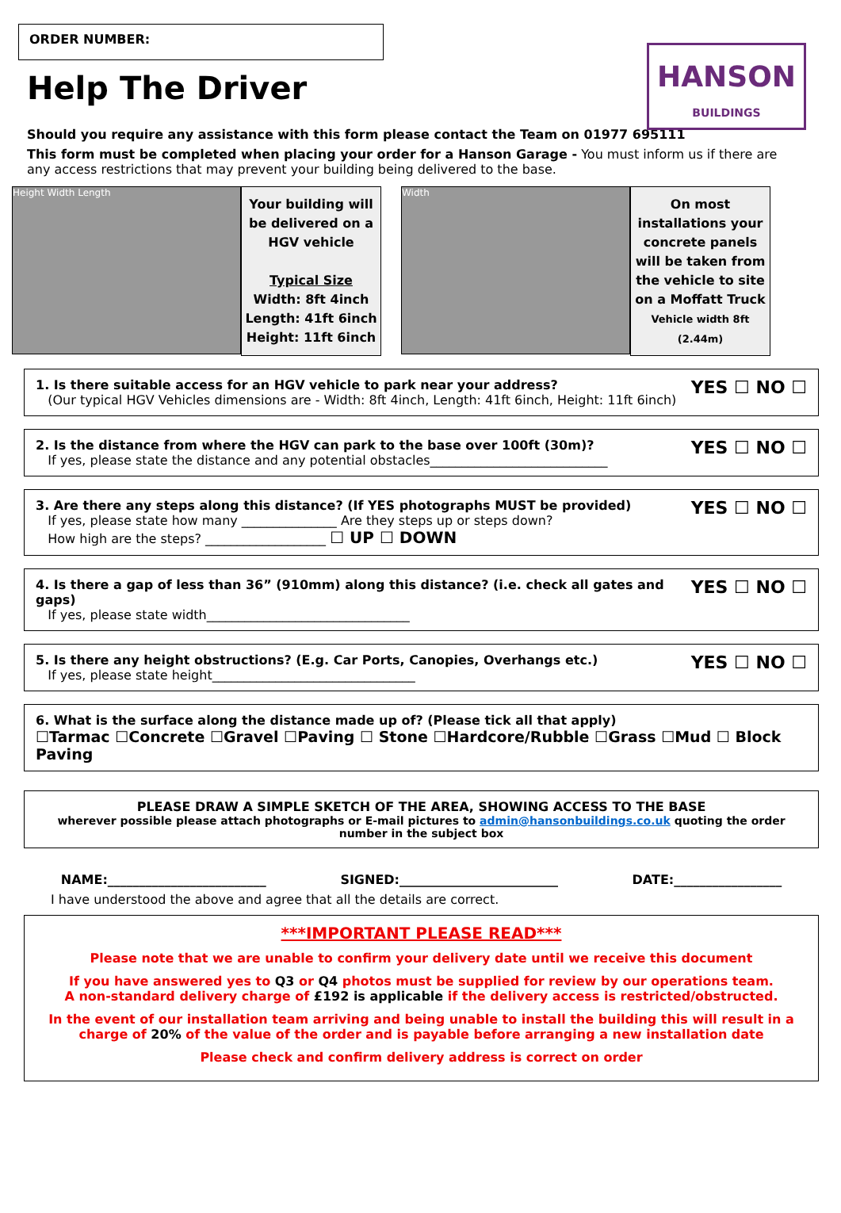ORDER NUMBER:
HANSON
BUILDINGS
Help The Driver
Should you require any assistance with this form please contact the Team on 01977 695111
This form must be completed when placing your order for a Hanson Garage - You must inform us if there are any access restrictions that may prevent your building being delivered to the base.
Height Width Length
Your building will be delivered on a HGV vehicle
Typical Size
Width: 8ft 4inch
Length: 41ft 6inch
Height: 11ft 6inch
Width
On most installations your concrete panels will be taken from the vehicle to site on a Moffatt Truck
Vehicle width 8ft (2.44m)
1. Is there suitable access for an HGV vehicle to park near your address?
(Our typical HGV Vehicles dimensions are - Width: 8ft 4inch, Length: 41ft 6inch, Height: 11ft 6inch)
YES ☐ NO ☐
2. Is the distance from where the HGV can park to the base over 100ft (30m)?
If yes, please state the distance and any potential obstacles____________________________
YES ☐ NO ☐
3. Are there any steps along this distance? (If YES photographs MUST be provided)
If yes, please state how many _______________ Are they steps up or steps down?
How high are the steps? ___________________ ☐ UP ☐ DOWN
YES ☐ NO ☐
4. Is there a gap of less than 36” (910mm) along this distance? (i.e. check all gates and gaps)
If yes, please state width________________________________
YES ☐ NO ☐
5. Is there any height obstructions? (E.g. Car Ports, Canopies, Overhangs etc.)
If yes, please state height________________________________
YES ☐ NO ☐
6. What is the surface along the distance made up of? (Please tick all that apply)
☐Tarmac ☐Concrete ☐Gravel ☐Paving ☐ Stone ☐Hardcore/Rubble ☐Grass ☐Mud ☐ Block Paving
PLEASE DRAW A SIMPLE SKETCH OF THE AREA, SHOWING ACCESS TO THE BASE
wherever possible please attach photographs or E-mail pictures to admin@hansonbuildings.co.uk quoting the order number in the subject box
NAME:_________________________ SIGNED:_________________________ DATE:_________________
I have understood the above and agree that all the details are correct.
***IMPORTANT PLEASE READ***
Please note that we are unable to confirm your delivery date until we receive this document
If you have answered yes to Q3 or Q4 photos must be supplied for review by our operations team.
A non-standard delivery charge of £192 is applicable if the delivery access is restricted/obstructed.
In the event of our installation team arriving and being unable to install the building this will result in a charge of 20% of the value of the order and is payable before arranging a new installation date
Please check and confirm delivery address is correct on order